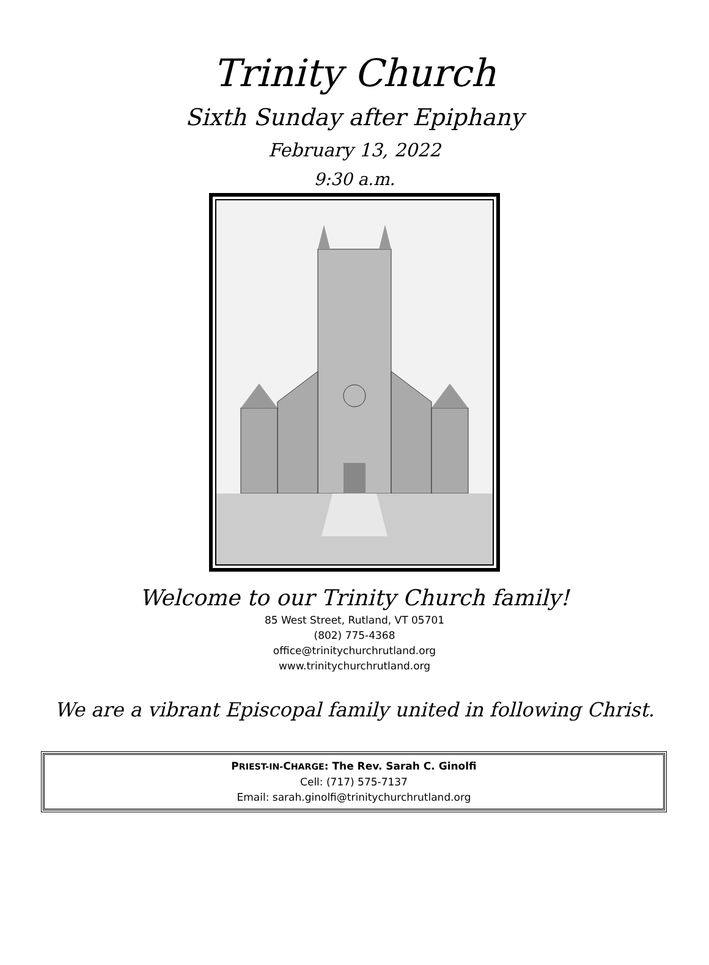Trinity Church
Sixth Sunday after Epiphany
February 13, 2022
9:30 a.m.
Welcome to our Trinity Church family!
85 West Street, Rutland, VT 05701
(802) 775-4368
office@trinitychurchrutland.org
www.trinitychurchrutland.org
We are a vibrant Episcopal family united in following Christ.
PRIEST-IN-CHARGE: The Rev. Sarah C. Ginolfi
Cell: (717) 575-7137
Email: sarah.ginolfi@trinitychurchrutland.org